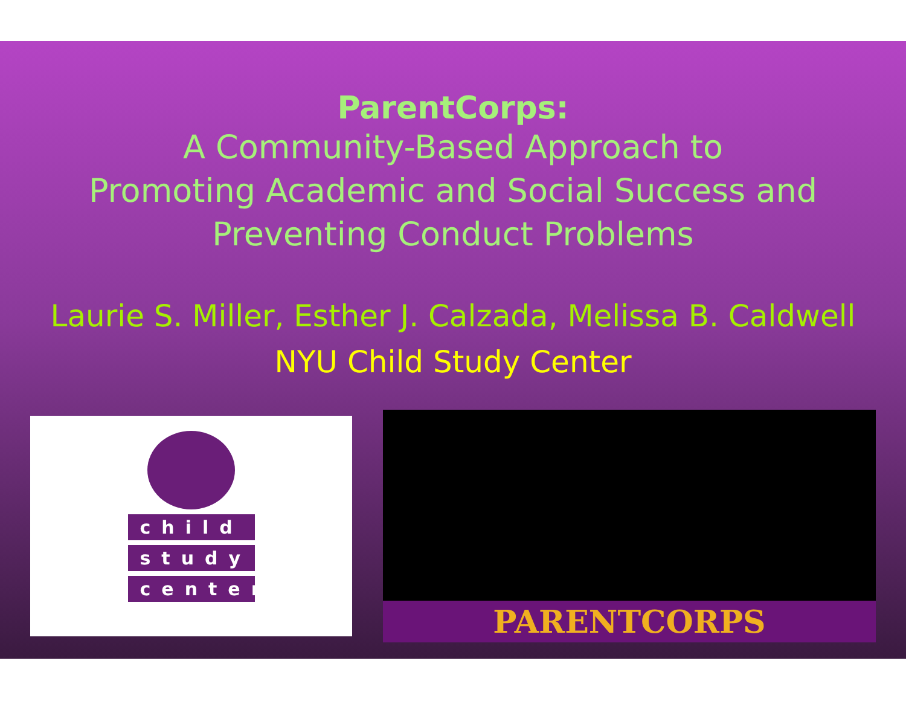ParentCorps:
A Community-Based Approach to
Promoting Academic and Social Success and
Preventing Conduct Problems
Laurie S. Miller, Esther J. Calzada, Melissa B. Caldwell
NYU Child Study Center
child
study
center
PARENTCORPS